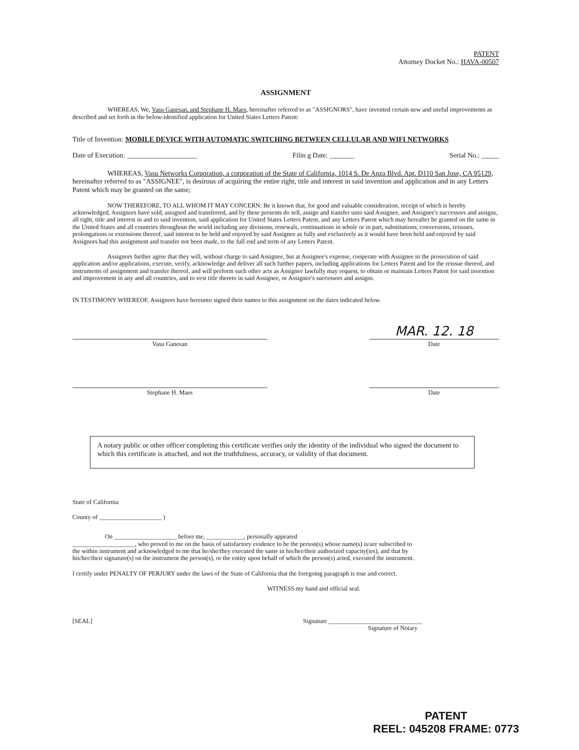PATENT
Attorney Docket No.: HAVA-00507
ASSIGNMENT
WHEREAS, We, Vasu Ganesan, and Stephane H. Maes, hereinafter referred to as "ASSIGNORS", have invented certain new and useful improvements as described and set forth in the below-identified application for United States Letters Patent:
Title of Invention: MOBILE DEVICE WITH AUTOMATIC SWITCHING BETWEEN CELLULAR AND WIFI NETWORKS
Date of Execution: ____________________ Filin g Date: _______ Serial No.: _____
WHEREAS, Vasu Networks Corporation, a corporation of the State of California, 1014 S. De Anza Blvd. Apt. D110 San Jose, CA 95129, hereinafter referred to as "ASSIGNEE", is desirous of acquiring the entire right, title and interest in said invention and application and in any Letters Patent which may be granted on the same;
NOW THEREFORE, TO ALL WHOM IT MAY CONCERN: Be it known that, for good and valuable consideration, receipt of which is hereby acknowledged, Assignors have sold, assigned and transferred, and by these presents do sell, assign and transfer unto said Assignee, and Assignee's successors and assigns, all right, title and interest in and to said invention, said application for United States Letters Patent, and any Letters Patent which may hereafter be granted on the same in the United States and all countries throughout the world including any divisions, renewals, continuations in whole or in part, substitutions, conversions, reissues, prolongations or extensions thereof, said interest to be held and enjoyed by said Assignee as fully and exclusively as it would have been held and enjoyed by said Assignors had this assignment and transfer not been made, to the full end and term of any Letters Patent.
Assignors further agree that they will, without charge to said Assignee, but at Assignee's expense, cooperate with Assignee in the prosecution of said application and/or applications, execute, verify, acknowledge and deliver all such further papers, including applications for Letters Patent and for the reissue thereof, and instruments of assignment and transfer thereof, and will perform such other acts as Assignee lawfully may request, to obtain or maintain Letters Patent for said invention and improvement in any and all countries, and to vest title thereto in said Assignee, or Assignee's successors and assigns.
IN TESTIMONY WHEREOF, Assignors have hereunto signed their names to this assignment on the dates indicated below.
MAR. 12. 18
Vasu Ganesan Date
Stephane H. Maes Date
A notary public or other officer completing this certificate verifies only the identity of the individual who signed the document to which this certificate is attached, and not the truthfulness, accuracy, or validity of that document.
State of California
County of ____________________ )
On ____________________ before me, ____________, personally appeared
____________________, who proved to me on the basis of satisfactory evidence to be the person(s) whose name(s) is/are subscribed to the within instrument and acknowledged to me that he/she/they executed the same in his/her/their authorized capacity(ies), and that by his/her/their signature(s) on the instrument the person(s), or the entity upon behalf of which the person(s) acted, executed the instrument.
I certify under PENALTY OF PERJURY under the laws of the State of California that the foregoing paragraph is true and correct.
WITNESS my hand and official seal.
[SEAL] Signature ______________________________
Signature of Notary
PATENT
REEL: 045208 FRAME: 0773